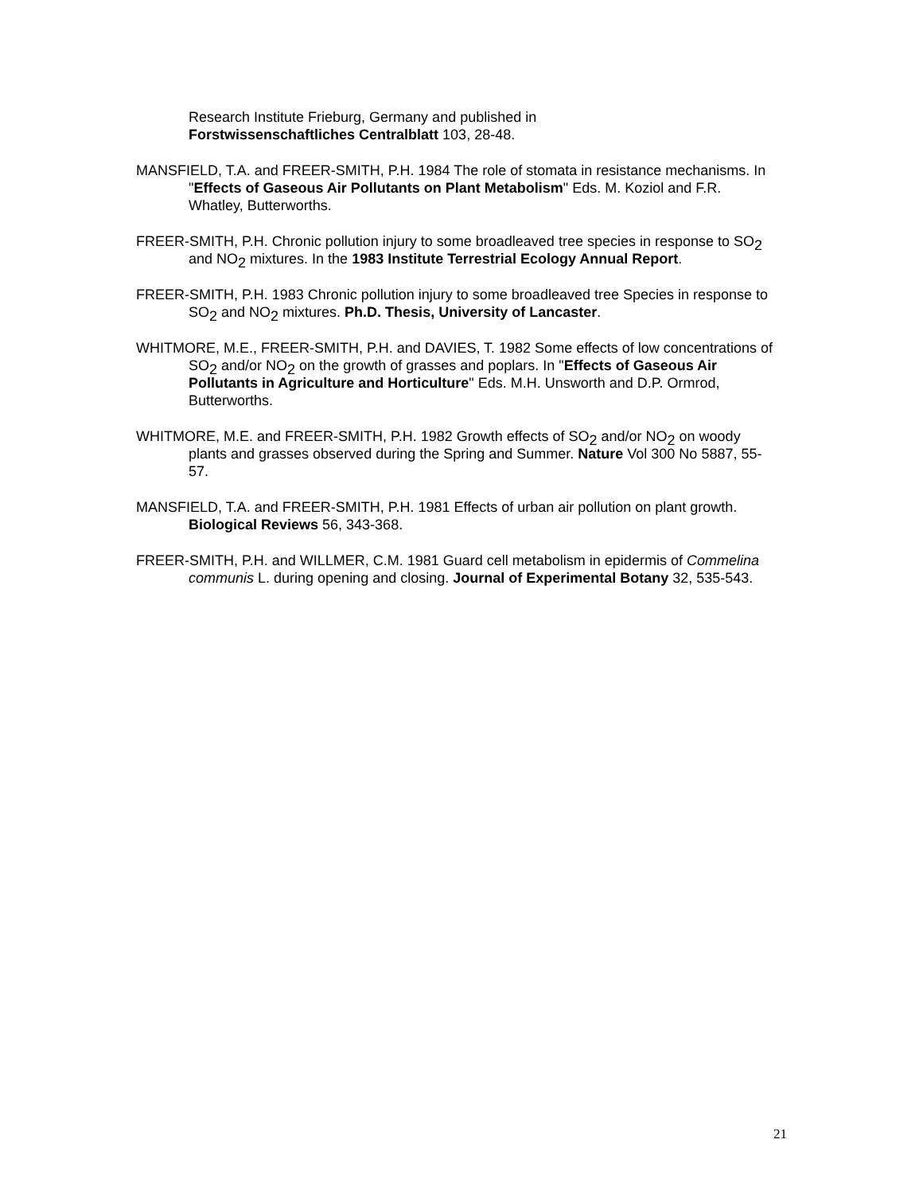Research Institute Frieburg, Germany and published in
Forstwissenschaftliches Centralblatt 103, 28-48.
MANSFIELD, T.A. and FREER-SMITH, P.H. 1984 The role of stomata in resistance mechanisms. In "Effects of Gaseous Air Pollutants on Plant Metabolism" Eds. M. Koziol and F.R. Whatley, Butterworths.
FREER-SMITH, P.H. Chronic pollution injury to some broadleaved tree species in response to SO<sub>2</sub> and NO<sub>2</sub> mixtures. In the 1983 Institute Terrestrial Ecology Annual Report.
FREER-SMITH, P.H. 1983 Chronic pollution injury to some broadleaved tree Species in response to SO<sub>2</sub> and NO<sub>2</sub> mixtures. Ph.D. Thesis, University of Lancaster.
WHITMORE, M.E., FREER-SMITH, P.H. and DAVIES, T. 1982 Some effects of low concentrations of SO<sub>2</sub> and/or NO<sub>2</sub> on the growth of grasses and poplars. In "Effects of Gaseous Air Pollutants in Agriculture and Horticulture" Eds. M.H. Unsworth and D.P. Ormrod, Butterworths.
WHITMORE, M.E. and FREER-SMITH, P.H. 1982 Growth effects of SO<sub>2</sub> and/or NO<sub>2</sub> on woody plants and grasses observed during the Spring and Summer. Nature Vol 300 No 5887, 55-57.
MANSFIELD, T.A. and FREER-SMITH, P.H. 1981 Effects of urban air pollution on plant growth. Biological Reviews 56, 343-368.
FREER-SMITH, P.H. and WILLMER, C.M. 1981 Guard cell metabolism in epidermis of Commelina communis L. during opening and closing. Journal of Experimental Botany 32, 535-543.
21